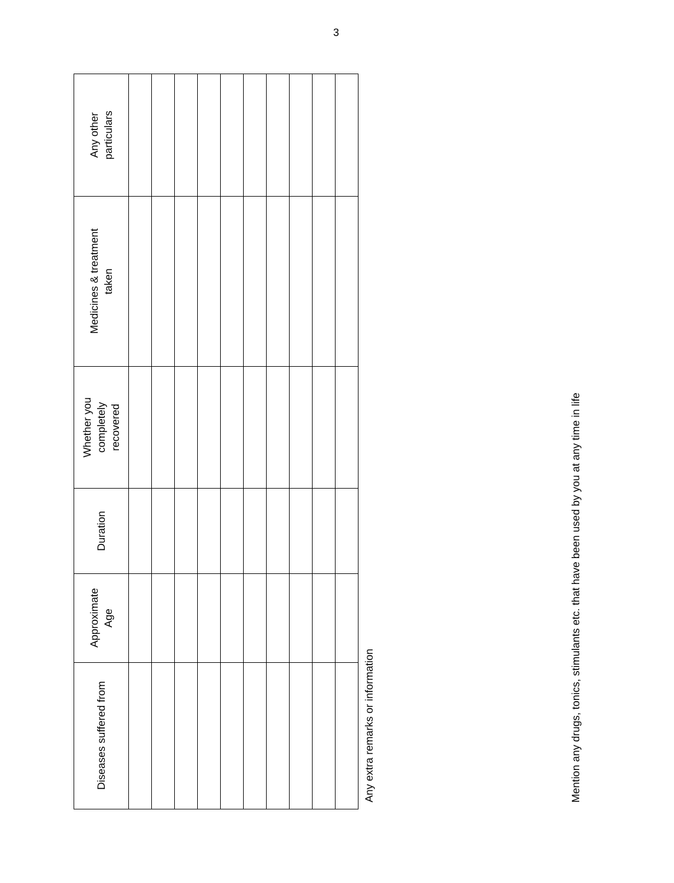3
| Diseases suffered from | Approximate Age | Duration | Whether you completely recovered | Medicines & treatment taken | Any other particulars |
| --- | --- | --- | --- | --- | --- |
Any extra remarks or information
Mention any drugs, tonics, stimulants etc. that have been used by you at any time in life